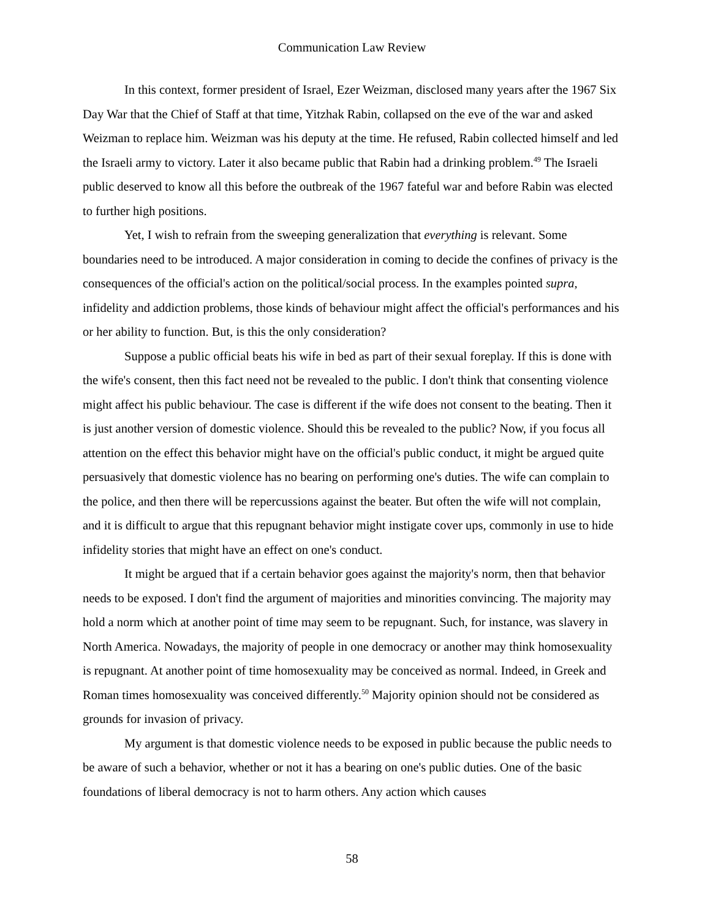Communication Law Review
In this context, former president of Israel, Ezer Weizman, disclosed many years after the 1967 Six Day War that the Chief of Staff at that time, Yitzhak Rabin, collapsed on the eve of the war and asked Weizman to replace him. Weizman was his deputy at the time. He refused, Rabin collected himself and led the Israeli army to victory. Later it also became public that Rabin had a drinking problem.<sup>49</sup> The Israeli public deserved to know all this before the outbreak of the 1967 fateful war and before Rabin was elected to further high positions.
Yet, I wish to refrain from the sweeping generalization that everything is relevant. Some boundaries need to be introduced. A major consideration in coming to decide the confines of privacy is the consequences of the official's action on the political/social process. In the examples pointed supra, infidelity and addiction problems, those kinds of behaviour might affect the official's performances and his or her ability to function. But, is this the only consideration?
Suppose a public official beats his wife in bed as part of their sexual foreplay. If this is done with the wife's consent, then this fact need not be revealed to the public. I don't think that consenting violence might affect his public behaviour. The case is different if the wife does not consent to the beating. Then it is just another version of domestic violence. Should this be revealed to the public? Now, if you focus all attention on the effect this behavior might have on the official's public conduct, it might be argued quite persuasively that domestic violence has no bearing on performing one's duties. The wife can complain to the police, and then there will be repercussions against the beater. But often the wife will not complain, and it is difficult to argue that this repugnant behavior might instigate cover ups, commonly in use to hide infidelity stories that might have an effect on one's conduct.
It might be argued that if a certain behavior goes against the majority's norm, then that behavior needs to be exposed. I don't find the argument of majorities and minorities convincing. The majority may hold a norm which at another point of time may seem to be repugnant. Such, for instance, was slavery in North America. Nowadays, the majority of people in one democracy or another may think homosexuality is repugnant. At another point of time homosexuality may be conceived as normal. Indeed, in Greek and Roman times homosexuality was conceived differently.<sup>50</sup> Majority opinion should not be considered as grounds for invasion of privacy.
My argument is that domestic violence needs to be exposed in public because the public needs to be aware of such a behavior, whether or not it has a bearing on one's public duties. One of the basic foundations of liberal democracy is not to harm others. Any action which causes
58